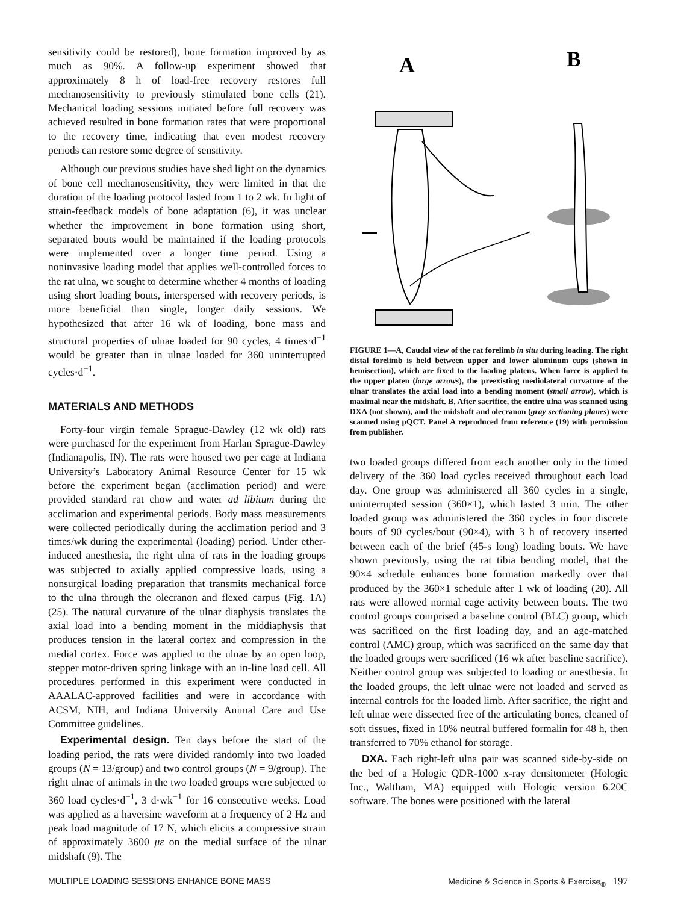sensitivity could be restored), bone formation improved by as much as 90%. A follow-up experiment showed that approximately 8 h of load-free recovery restores full mechanosensitivity to previously stimulated bone cells (21). Mechanical loading sessions initiated before full recovery was achieved resulted in bone formation rates that were proportional to the recovery time, indicating that even modest recovery periods can restore some degree of sensitivity.
Although our previous studies have shed light on the dynamics of bone cell mechanosensitivity, they were limited in that the duration of the loading protocol lasted from 1 to 2 wk. In light of strain-feedback models of bone adaptation (6), it was unclear whether the improvement in bone formation using short, separated bouts would be maintained if the loading protocols were implemented over a longer time period. Using a noninvasive loading model that applies well-controlled forces to the rat ulna, we sought to determine whether 4 months of loading using short loading bouts, interspersed with recovery periods, is more beneficial than single, longer daily sessions. We hypothesized that after 16 wk of loading, bone mass and structural properties of ulnae loaded for 90 cycles, 4 times·d<sup>−1</sup> would be greater than in ulnae loaded for 360 uninterrupted cycles·d<sup>−1</sup>.
MATERIALS AND METHODS
Forty-four virgin female Sprague-Dawley (12 wk old) rats were purchased for the experiment from Harlan Sprague-Dawley (Indianapolis, IN). The rats were housed two per cage at Indiana University’s Laboratory Animal Resource Center for 15 wk before the experiment began (acclimation period) and were provided standard rat chow and water ad libitum during the acclimation and experimental periods. Body mass measurements were collected periodically during the acclimation period and 3 times/wk during the experimental (loading) period. Under ether-induced anesthesia, the right ulna of rats in the loading groups was subjected to axially applied compressive loads, using a nonsurgical loading preparation that transmits mechanical force to the ulna through the olecranon and flexed carpus (Fig. 1A) (25). The natural curvature of the ulnar diaphysis translates the axial load into a bending moment in the middiaphysis that produces tension in the lateral cortex and compression in the medial cortex. Force was applied to the ulnae by an open loop, stepper motor-driven spring linkage with an in-line load cell. All procedures performed in this experiment were conducted in AAALAC-approved facilities and were in accordance with ACSM, NIH, and Indiana University Animal Care and Use Committee guidelines.
Experimental design. Ten days before the start of the loading period, the rats were divided randomly into two loaded groups (N = 13/group) and two control groups (N = 9/group). The right ulnae of animals in the two loaded groups were subjected to 360 load cycles·d<sup>−1</sup>, 3 d·wk<sup>−1</sup> for 16 consecutive weeks. Load was applied as a haversine waveform at a frequency of 2 Hz and peak load magnitude of 17 N, which elicits a compressive strain of approximately 3600 με on the medial surface of the ulnar midshaft (9). The
A
B
FIGURE 1—A, Caudal view of the rat forelimb in situ during loading. The right distal forelimb is held between upper and lower aluminum cups (shown in hemisection), which are fixed to the loading platens. When force is applied to the upper platen (large arrows), the preexisting mediolateral curvature of the ulnar translates the axial load into a bending moment (small arrow), which is maximal near the midshaft. B, After sacrifice, the entire ulna was scanned using DXA (not shown), and the midshaft and olecranon (gray sectioning planes) were scanned using pQCT. Panel A reproduced from reference (19) with permission from publisher.
two loaded groups differed from each another only in the timed delivery of the 360 load cycles received throughout each load day. One group was administered all 360 cycles in a single, uninterrupted session (360×1), which lasted 3 min. The other loaded group was administered the 360 cycles in four discrete bouts of 90 cycles/bout (90×4), with 3 h of recovery inserted between each of the brief (45-s long) loading bouts. We have shown previously, using the rat tibia bending model, that the 90×4 schedule enhances bone formation markedly over that produced by the 360×1 schedule after 1 wk of loading (20). All rats were allowed normal cage activity between bouts. The two control groups comprised a baseline control (BLC) group, which was sacrificed on the first loading day, and an age-matched control (AMC) group, which was sacrificed on the same day that the loaded groups were sacrificed (16 wk after baseline sacrifice). Neither control group was subjected to loading or anesthesia. In the loaded groups, the left ulnae were not loaded and served as internal controls for the loaded limb. After sacrifice, the right and left ulnae were dissected free of the articulating bones, cleaned of soft tissues, fixed in 10% neutral buffered formalin for 48 h, then transferred to 70% ethanol for storage.
DXA. Each right-left ulna pair was scanned side-by-side on the bed of a Hologic QDR-1000 x-ray densitometer (Hologic Inc., Waltham, MA) equipped with Hologic version 6.20C software. The bones were positioned with the lateral
MULTIPLE LOADING SESSIONS ENHANCE BONE MASS Medicine & Science in Sports & Exercise<sub>®</sub> 197